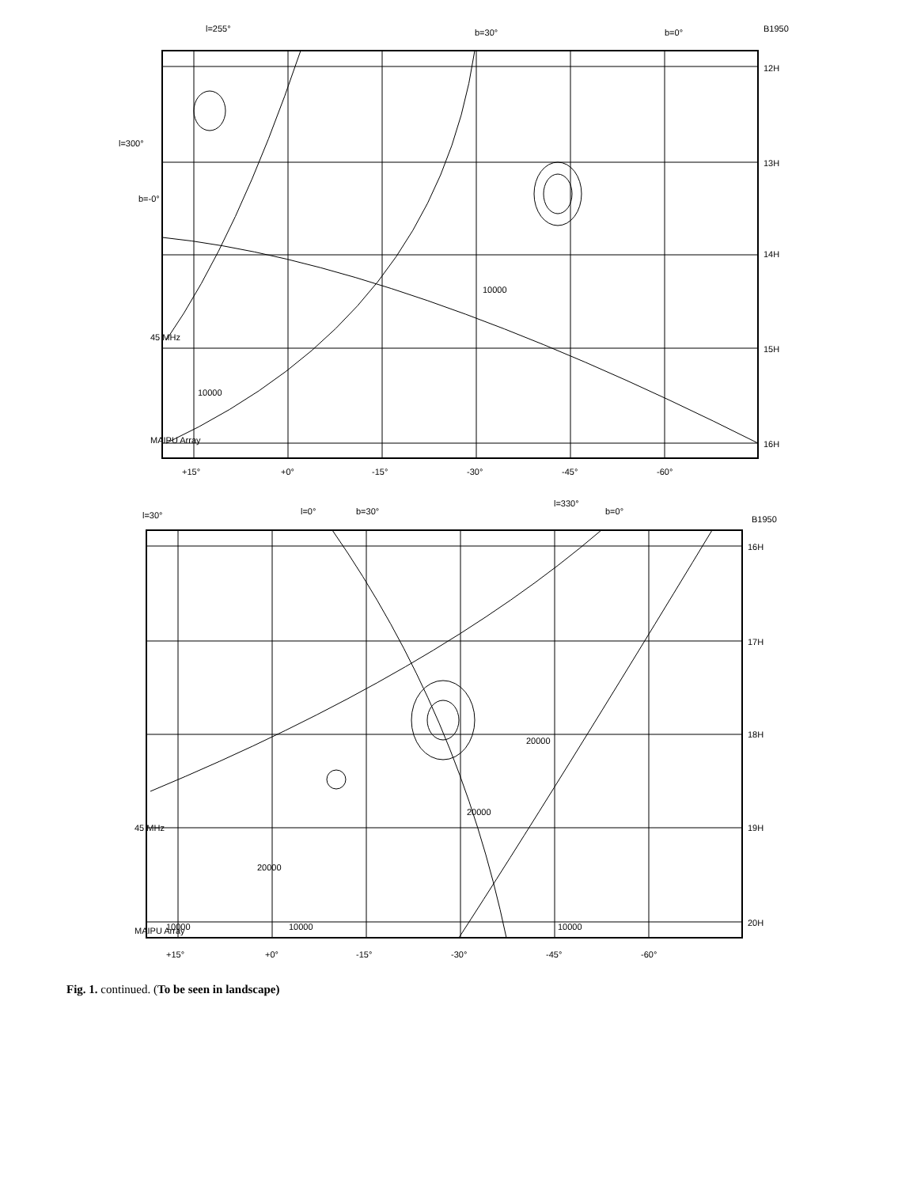+15°
+0°
-15°
-30°
-45°
-60°
12H
13H
14H
15H
16H
MAIPU Array
45 MHz
B1950
l=255°
b=30°
b=0°
l=300°
b=-0°
+15°
+0°
-15°
-30°
-45°
-60°
16H
17H
18H
19H
20H
MAIPU Array
45 MHz
B1950
l=30°
l=0°
b=30°
l=330°
b=0°
20000
10000
10000
10000
20000
20000
10000
10000
Fig. 1. continued. (To be seen in landscape)